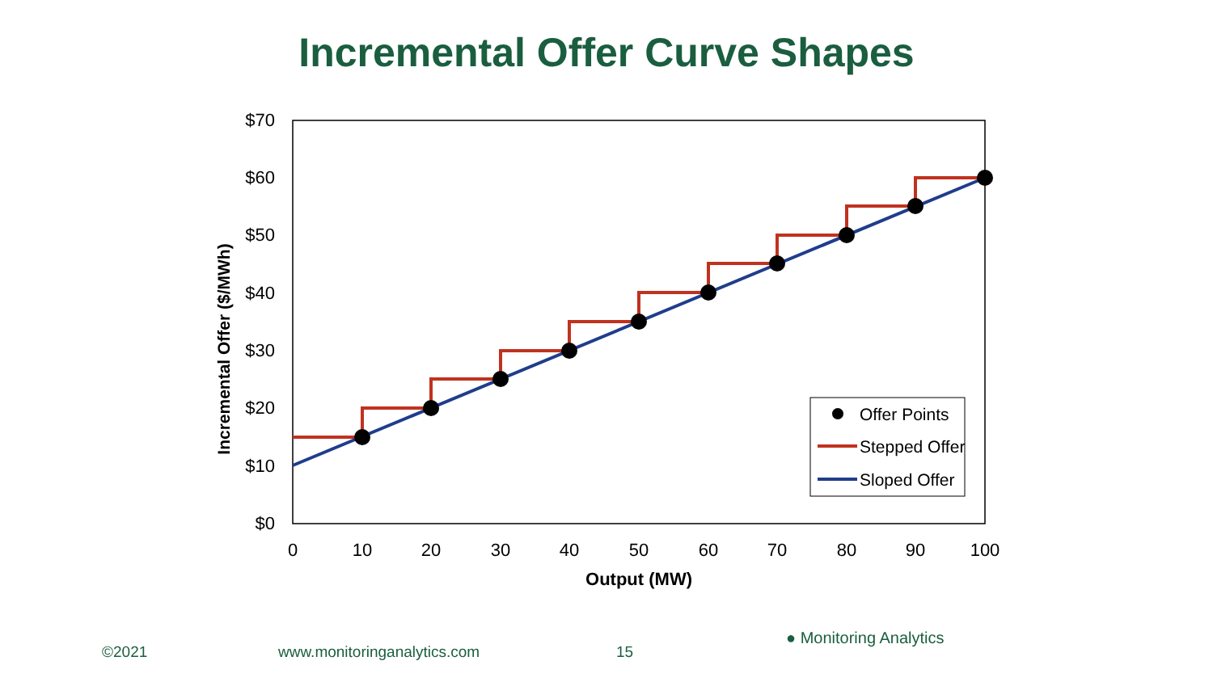Incremental Offer Curve Shapes
$70
$60
$50
$40
$30
$20
$10
$0
0
10
20
30
40
50
60
70
80
90
100
Output (MW)
Incremental Offer ($/MWh)
Offer Points
Stepped Offer
Sloped Offer
©2021 www.monitoringanalytics.com 15
● Monitoring Analytics